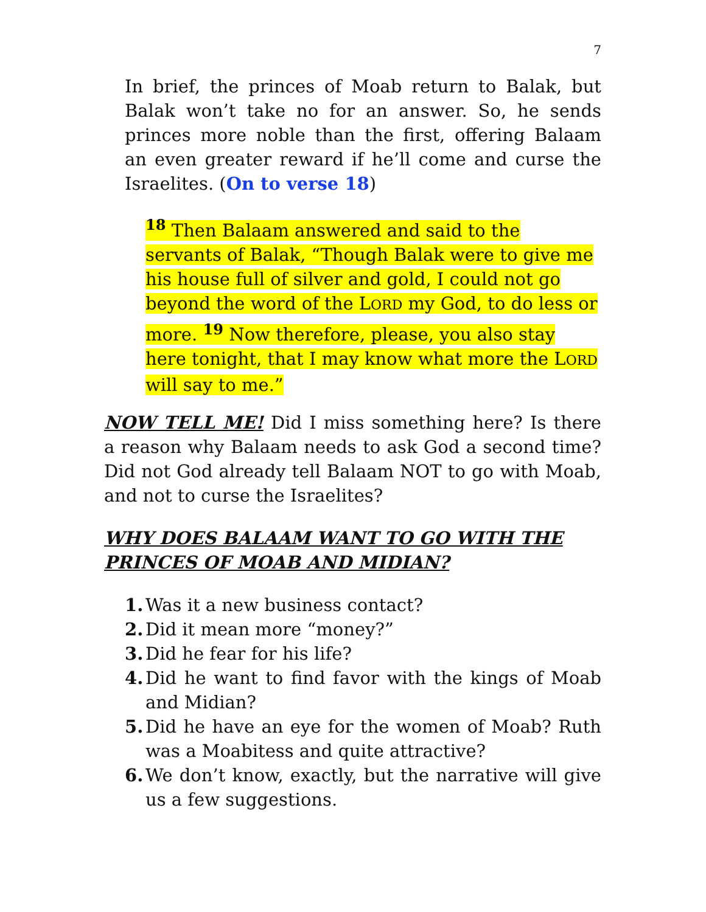7
In brief, the princes of Moab return to Balak, but Balak won’t take no for an answer. So, he sends princes more noble than the first, offering Balaam an even greater reward if he’ll come and curse the Israelites. (On to verse 18)
<sup>18</sup> Then Balaam answered and said to the servants of Balak, “Though Balak were to give me his house full of silver and gold, I could not go beyond the word of the LORD my God, to do less or more. <sup>19</sup> Now therefore, please, you also stay here tonight, that I may know what more the LORD will say to me.”
NOW TELL ME! Did I miss something here? Is there a reason why Balaam needs to ask God a second time? Did not God already tell Balaam NOT to go with Moab, and not to curse the Israelites?
WHY DOES BALAAM WANT TO GO WITH THE PRINCES OF MOAB AND MIDIAN?
1. Was it a new business contact?
2. Did it mean more “money?”
3. Did he fear for his life?
4. Did he want to find favor with the kings of Moab and Midian?
5. Did he have an eye for the women of Moab? Ruth was a Moabitess and quite attractive?
6. We don’t know, exactly, but the narrative will give us a few suggestions.